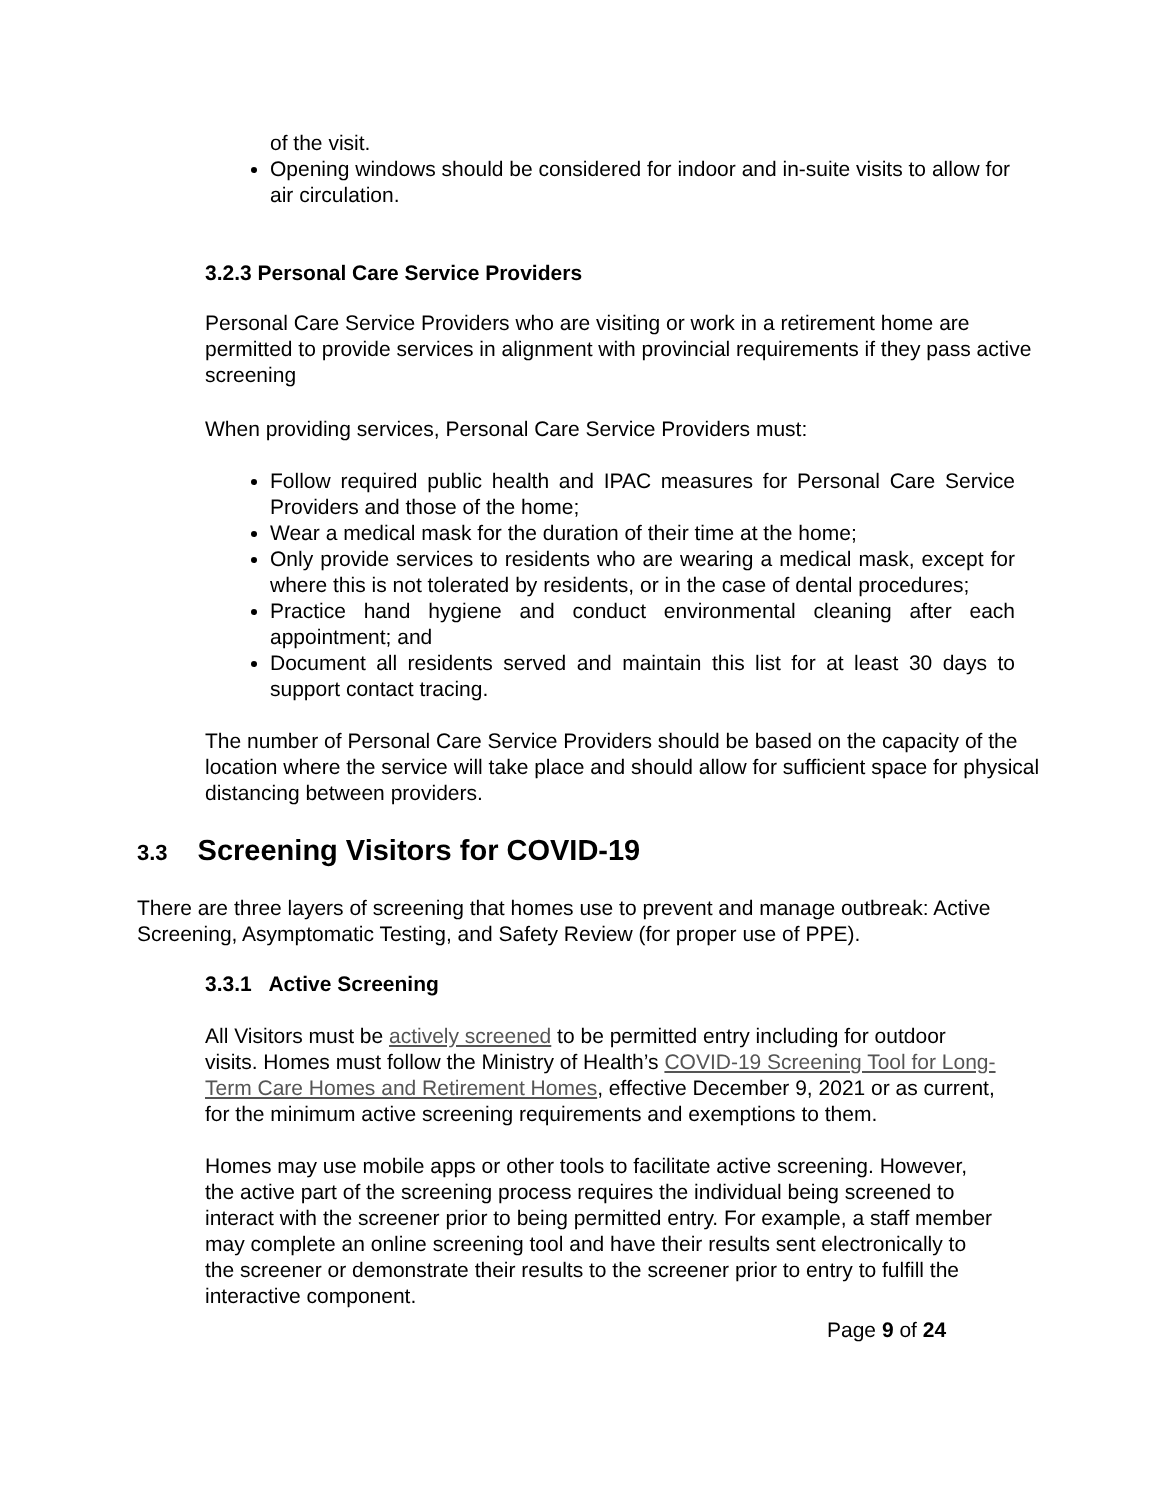of the visit.
Opening windows should be considered for indoor and in-suite visits to allow for air circulation.
3.2.3 Personal Care Service Providers
Personal Care Service Providers who are visiting or work in a retirement home are permitted to provide services in alignment with provincial requirements if they pass active screening
When providing services, Personal Care Service Providers must:
Follow required public health and IPAC measures for Personal Care Service Providers and those of the home;
Wear a medical mask for the duration of their time at the home;
Only provide services to residents who are wearing a medical mask, except for where this is not tolerated by residents, or in the case of dental procedures;
Practice hand hygiene and conduct environmental cleaning after each appointment; and
Document all residents served and maintain this list for at least 30 days to support contact tracing.
The number of Personal Care Service Providers should be based on the capacity of the location where the service will take place and should allow for sufficient space for physical distancing between providers.
3.3 Screening Visitors for COVID-19
There are three layers of screening that homes use to prevent and manage outbreak: Active Screening, Asymptomatic Testing, and Safety Review (for proper use of PPE).
3.3.1 Active Screening
All Visitors must be actively screened to be permitted entry including for outdoor visits. Homes must follow the Ministry of Health’s COVID-19 Screening Tool for Long-Term Care Homes and Retirement Homes, effective December 9, 2021 or as current, for the minimum active screening requirements and exemptions to them.
Homes may use mobile apps or other tools to facilitate active screening. However, the active part of the screening process requires the individual being screened to interact with the screener prior to being permitted entry. For example, a staff member may complete an online screening tool and have their results sent electronically to the screener or demonstrate their results to the screener prior to entry to fulfill the interactive component.
Page 9 of 24